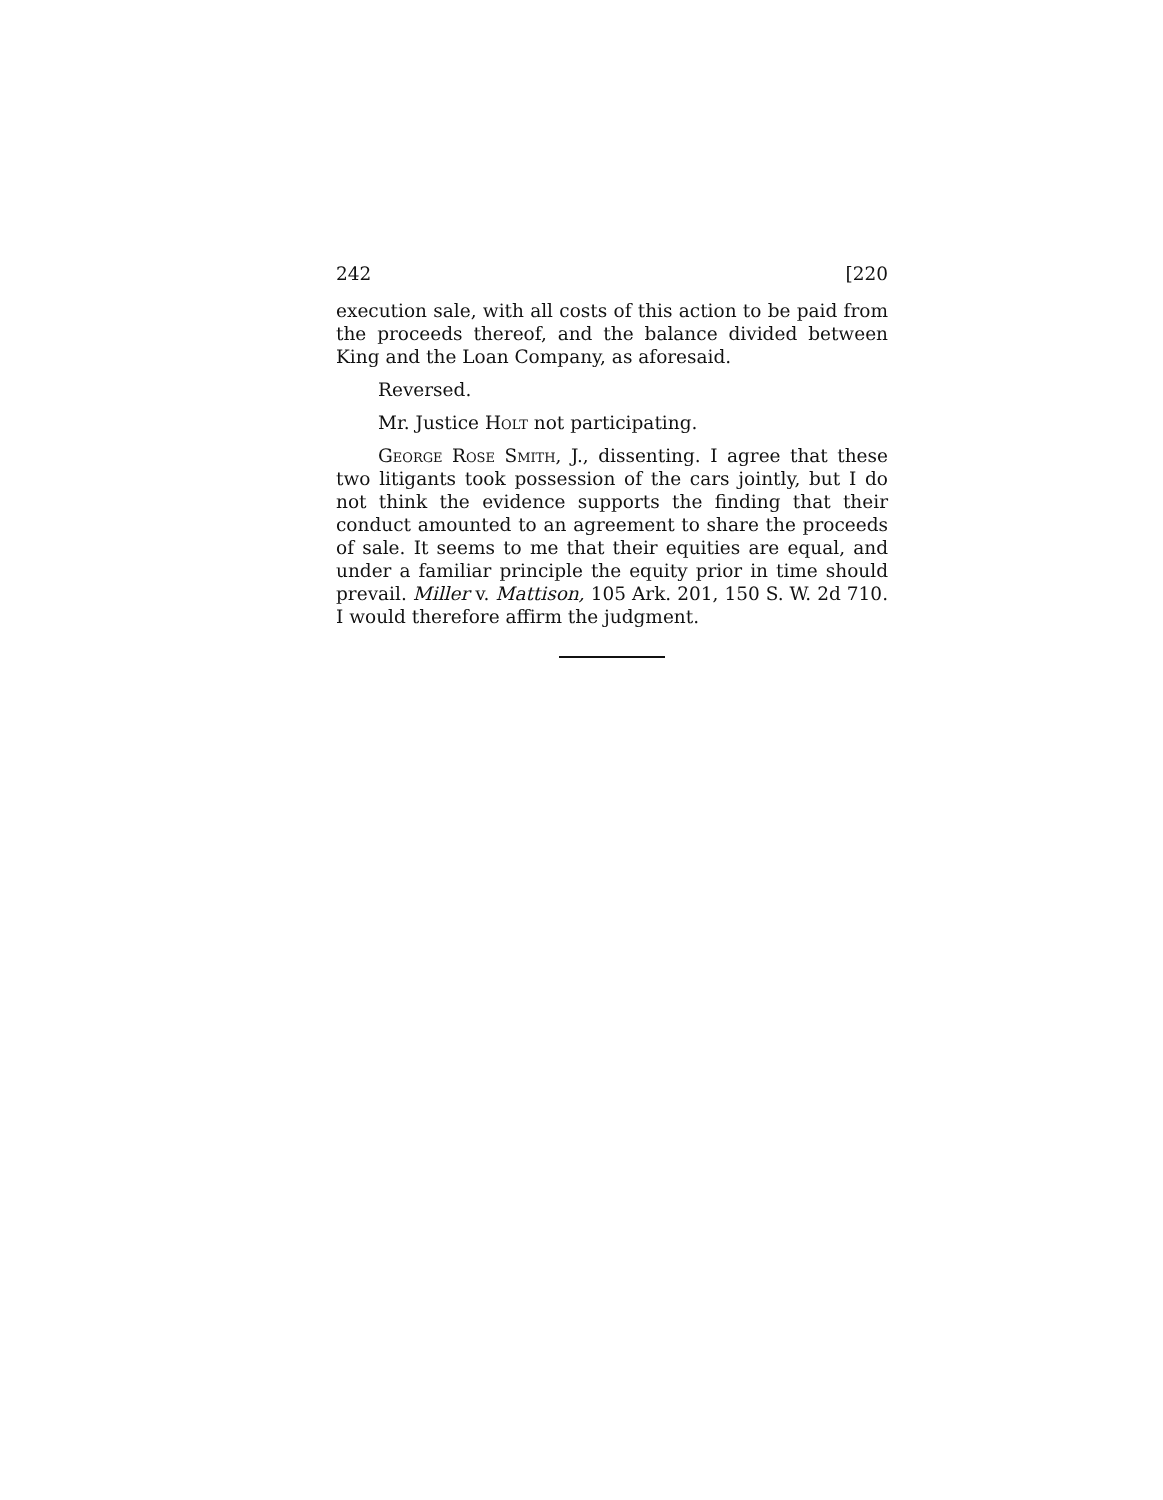242 [220
execution sale, with all costs of this action to be paid from the proceeds thereof, and the balance divided between King and the Loan Company, as aforesaid.
Reversed.
Mr. Justice Holt not participating.
George Rose Smith, J., dissenting. I agree that these two litigants took possession of the cars jointly, but I do not think the evidence supports the finding that their conduct amounted to an agreement to share the proceeds of sale. It seems to me that their equities are equal, and under a familiar principle the equity prior in time should prevail. Miller v. Mattison, 105 Ark. 201, 150 S. W. 2d 710. I would therefore affirm the judgment.